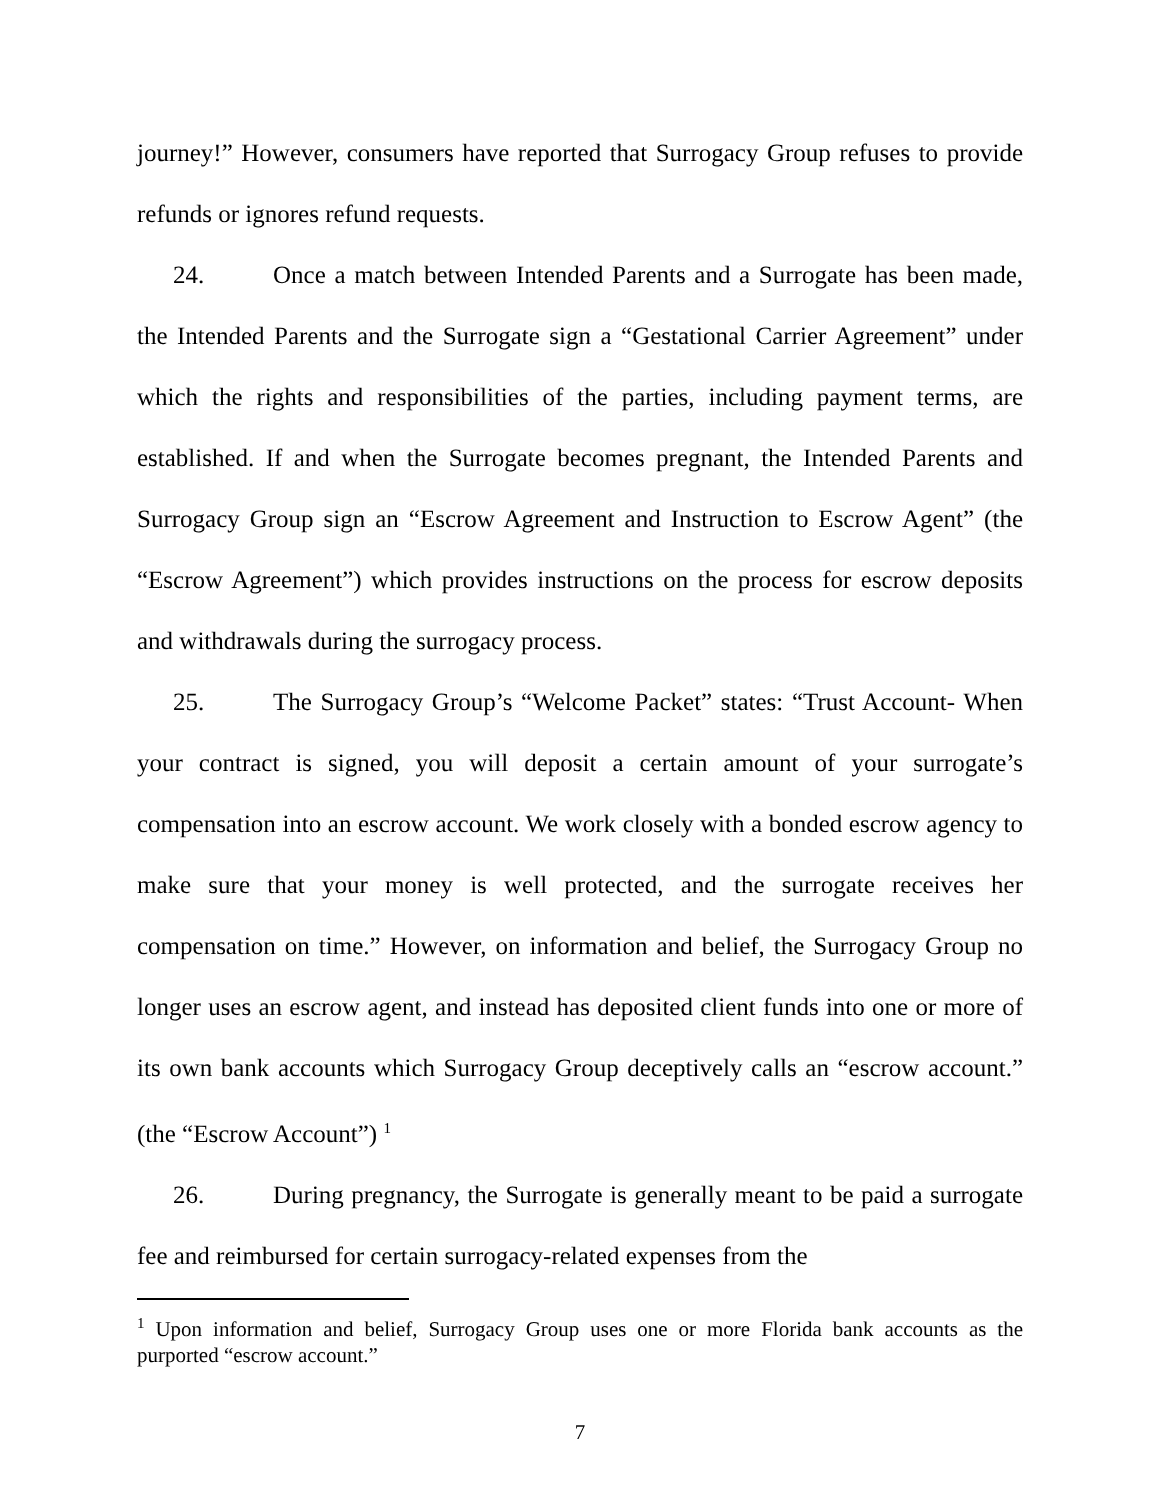journey!” However, consumers have reported that Surrogacy Group refuses to provide refunds or ignores refund requests.
24. Once a match between Intended Parents and a Surrogate has been made, the Intended Parents and the Surrogate sign a “Gestational Carrier Agreement” under which the rights and responsibilities of the parties, including payment terms, are established. If and when the Surrogate becomes pregnant, the Intended Parents and Surrogacy Group sign an “Escrow Agreement and Instruction to Escrow Agent” (the “Escrow Agreement”) which provides instructions on the process for escrow deposits and withdrawals during the surrogacy process.
25. The Surrogacy Group’s “Welcome Packet” states: “Trust Account- When your contract is signed, you will deposit a certain amount of your surrogate’s compensation into an escrow account. We work closely with a bonded escrow agency to make sure that your money is well protected, and the surrogate receives her compensation on time.” However, on information and belief, the Surrogacy Group no longer uses an escrow agent, and instead has deposited client funds into one or more of its own bank accounts which Surrogacy Group deceptively calls an “escrow account.” (the “Escrow Account”) <sup>1</sup>
26. During pregnancy, the Surrogate is generally meant to be paid a surrogate fee and reimbursed for certain surrogacy-related expenses from the
<sup>1</sup> Upon information and belief, Surrogacy Group uses one or more Florida bank accounts as the purported “escrow account.”
7